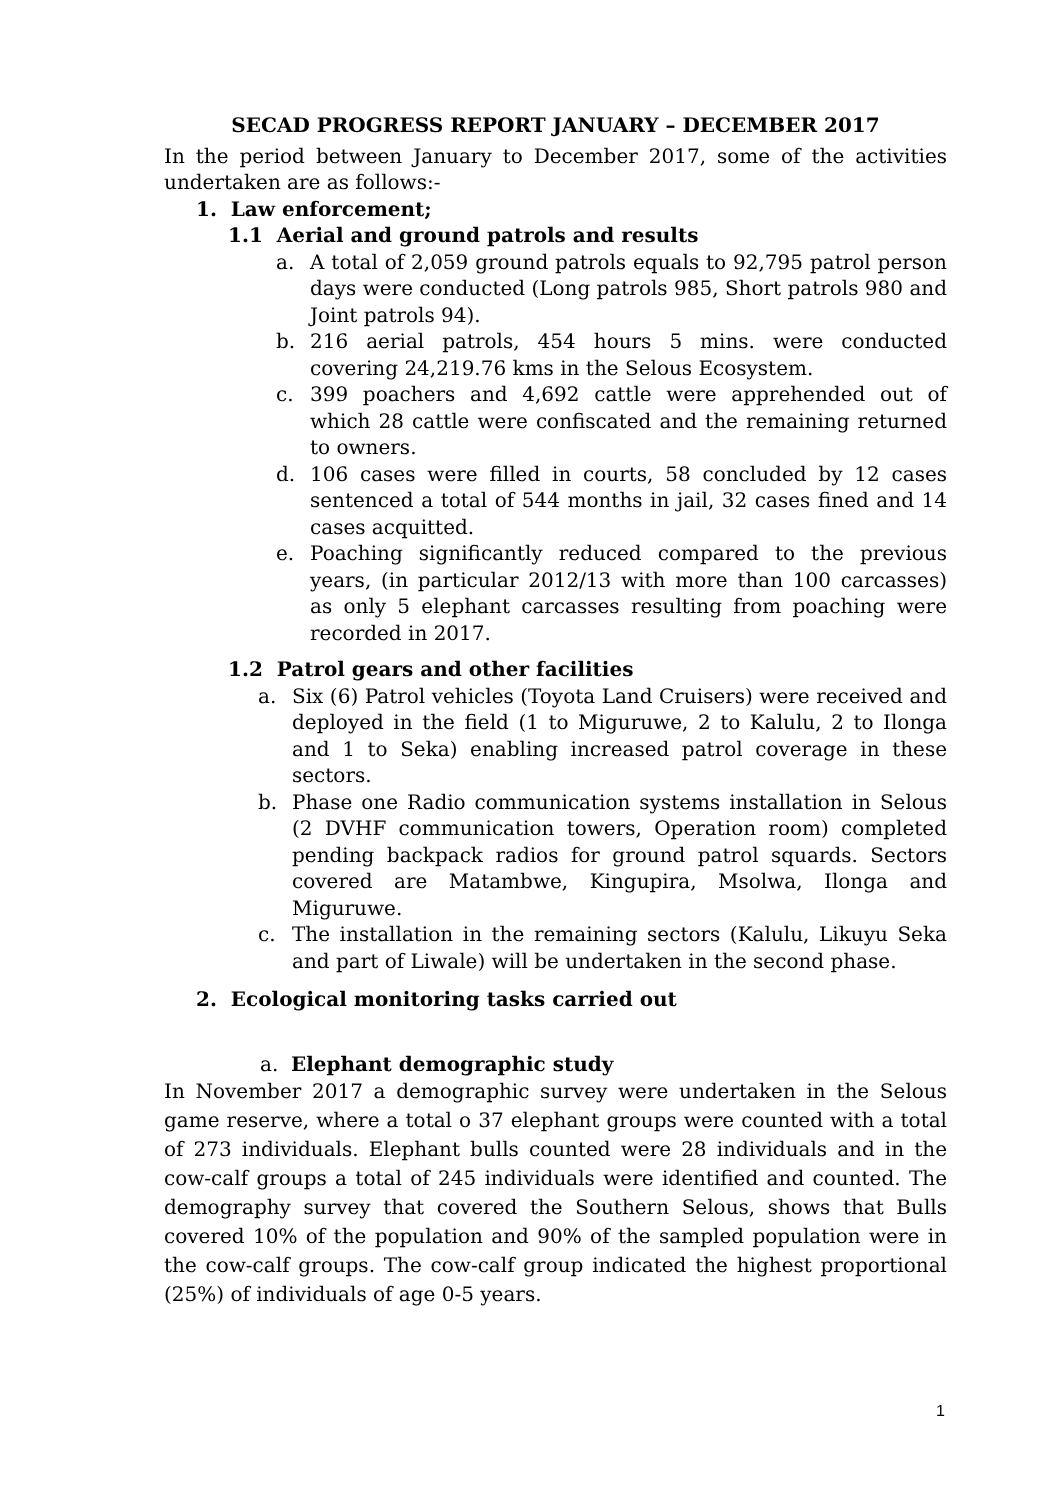SECAD PROGRESS REPORT JANUARY – DECEMBER 2017
In the period between January to December 2017, some of the activities undertaken are as follows:-
1. Law enforcement;
1.1 Aerial and ground patrols and results
a. A total of 2,059 ground patrols equals to 92,795 patrol person days were conducted (Long patrols 985, Short patrols 980 and Joint patrols 94).
b. 216 aerial patrols, 454 hours 5 mins. were conducted covering 24,219.76 kms in the Selous Ecosystem.
c. 399 poachers and 4,692 cattle were apprehended out of which 28 cattle were confiscated and the remaining returned to owners.
d. 106 cases were filled in courts, 58 concluded by 12 cases sentenced a total of 544 months in jail, 32 cases fined and 14 cases acquitted.
e. Poaching significantly reduced compared to the previous years, (in particular 2012/13 with more than 100 carcasses) as only 5 elephant carcasses resulting from poaching were recorded in 2017.
1.2 Patrol gears and other facilities
a. Six (6) Patrol vehicles (Toyota Land Cruisers) were received and deployed in the field (1 to Miguruwe, 2 to Kalulu, 2 to Ilonga and 1 to Seka) enabling increased patrol coverage in these sectors.
b. Phase one Radio communication systems installation in Selous (2 DVHF communication towers, Operation room) completed pending backpack radios for ground patrol squards. Sectors covered are Matambwe, Kingupira, Msolwa, Ilonga and Miguruwe.
c. The installation in the remaining sectors (Kalulu, Likuyu Seka and part of Liwale) will be undertaken in the second phase.
2. Ecological monitoring tasks carried out
a. Elephant demographic study
In November 2017 a demographic survey were undertaken in the Selous game reserve, where a total o 37 elephant groups were counted with a total of 273 individuals. Elephant bulls counted were 28 individuals and in the cow-calf groups a total of 245 individuals were identified and counted. The demography survey that covered the Southern Selous, shows that Bulls covered 10% of the population and 90% of the sampled population were in the cow-calf groups. The cow-calf group indicated the highest proportional (25%) of individuals of age 0-5 years.
1